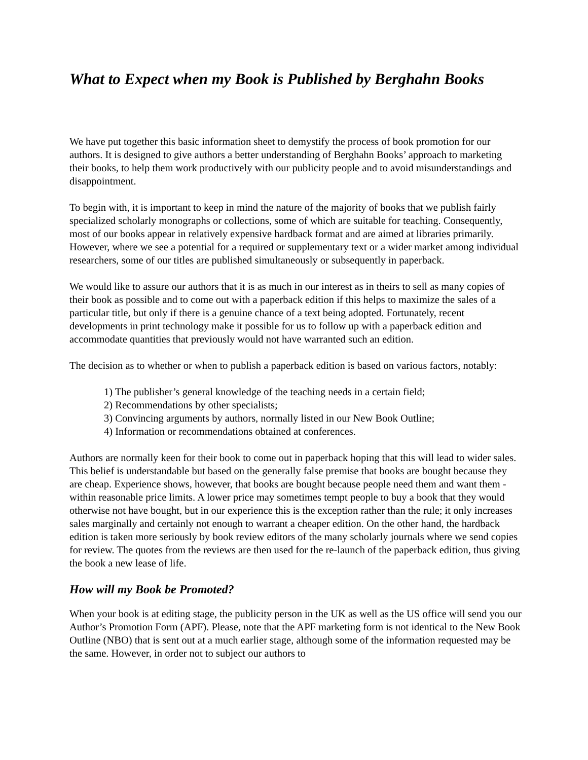What to Expect when my Book is Published by Berghahn Books
We have put together this basic information sheet to demystify the process of book promotion for our authors. It is designed to give authors a better understanding of Berghahn Books’ approach to marketing their books, to help them work productively with our publicity people and to avoid misunderstandings and disappointment.
To begin with, it is important to keep in mind the nature of the majority of books that we publish fairly specialized scholarly monographs or collections, some of which are suitable for teaching. Consequently, most of our books appear in relatively expensive hardback format and are aimed at libraries primarily. However, where we see a potential for a required or supplementary text or a wider market among individual researchers, some of our titles are published simultaneously or subsequently in paperback.
We would like to assure our authors that it is as much in our interest as in theirs to sell as many copies of their book as possible and to come out with a paperback edition if this helps to maximize the sales of a particular title, but only if there is a genuine chance of a text being adopted. Fortunately, recent developments in print technology make it possible for us to follow up with a paperback edition and accommodate quantities that previously would not have warranted such an edition.
The decision as to whether or when to publish a paperback edition is based on various factors, notably:
1) The publisher’s general knowledge of the teaching needs in a certain field;
2) Recommendations by other specialists;
3) Convincing arguments by authors, normally listed in our New Book Outline;
4) Information or recommendations obtained at conferences.
Authors are normally keen for their book to come out in paperback hoping that this will lead to wider sales. This belief is understandable but based on the generally false premise that books are bought because they are cheap. Experience shows, however, that books are bought because people need them and want them - within reasonable price limits. A lower price may sometimes tempt people to buy a book that they would otherwise not have bought, but in our experience this is the exception rather than the rule; it only increases sales marginally and certainly not enough to warrant a cheaper edition. On the other hand, the hardback edition is taken more seriously by book review editors of the many scholarly journals where we send copies for review. The quotes from the reviews are then used for the re-launch of the paperback edition, thus giving the book a new lease of life.
How will my Book be Promoted?
When your book is at editing stage, the publicity person in the UK as well as the US office will send you our Author’s Promotion Form (APF). Please, note that the APF marketing form is not identical to the New Book Outline (NBO) that is sent out at a much earlier stage, although some of the information requested may be the same. However, in order not to subject our authors to